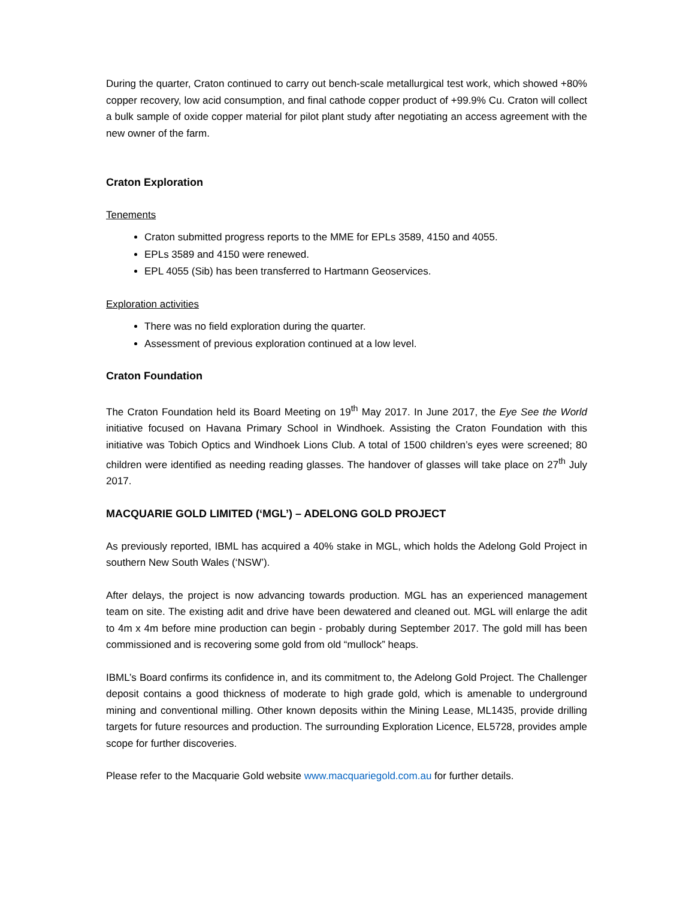During the quarter, Craton continued to carry out bench-scale metallurgical test work, which showed +80% copper recovery, low acid consumption, and final cathode copper product of +99.9% Cu. Craton will collect a bulk sample of oxide copper material for pilot plant study after negotiating an access agreement with the new owner of the farm.
Craton Exploration
Tenements
Craton submitted progress reports to the MME for EPLs 3589, 4150 and 4055.
EPLs 3589 and 4150 were renewed.
EPL 4055 (Sib) has been transferred to Hartmann Geoservices.
Exploration activities
There was no field exploration during the quarter.
Assessment of previous exploration continued at a low level.
Craton Foundation
The Craton Foundation held its Board Meeting on 19<sup>th</sup> May 2017. In June 2017, the Eye See the World initiative focused on Havana Primary School in Windhoek. Assisting the Craton Foundation with this initiative was Tobich Optics and Windhoek Lions Club. A total of 1500 children’s eyes were screened; 80 children were identified as needing reading glasses. The handover of glasses will take place on 27<sup>th</sup> July 2017.
MACQUARIE GOLD LIMITED (‘MGL’) – ADELONG GOLD PROJECT
As previously reported, IBML has acquired a 40% stake in MGL, which holds the Adelong Gold Project in southern New South Wales (‘NSW’).
After delays, the project is now advancing towards production. MGL has an experienced management team on site. The existing adit and drive have been dewatered and cleaned out. MGL will enlarge the adit to 4m x 4m before mine production can begin - probably during September 2017. The gold mill has been commissioned and is recovering some gold from old “mullock” heaps.
IBML’s Board confirms its confidence in, and its commitment to, the Adelong Gold Project. The Challenger deposit contains a good thickness of moderate to high grade gold, which is amenable to underground mining and conventional milling. Other known deposits within the Mining Lease, ML1435, provide drilling targets for future resources and production. The surrounding Exploration Licence, EL5728, provides ample scope for further discoveries.
Please refer to the Macquarie Gold website www.macquariegold.com.au for further details.